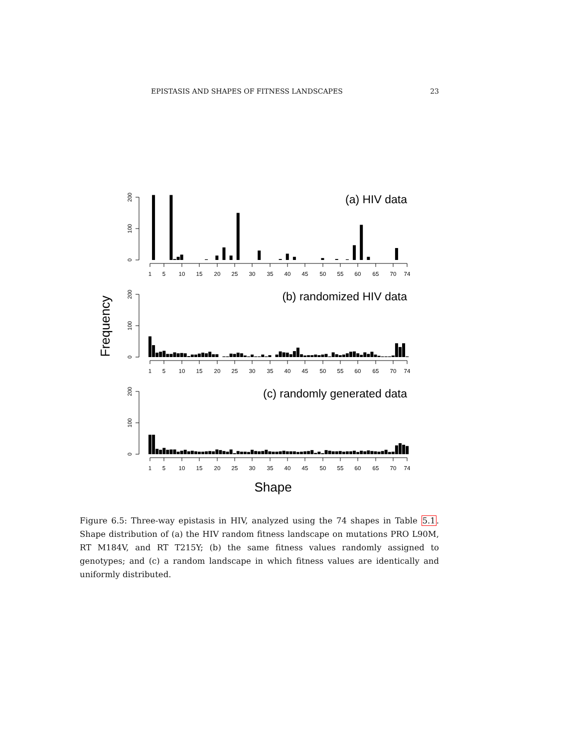EPISTASIS AND SHAPES OF FITNESS LANDSCAPES 23
(a) HIV data
(b) randomized HIV data
(c) randomly generated data
Frequency
Shape
200
100
0
200
100
0
200
100
0
1
5
10
15
20
25
30
35
40
45
50
55
60
65
70
74
1
5
10
15
20
25
30
35
40
45
50
55
60
65
70
74
1
5
10
15
20
25
30
35
40
45
50
55
60
65
70
74
Figure 6.5: Three-way epistasis in HIV, analyzed using the 74 shapes in Table 5.1. Shape distribution of (a) the HIV random fitness landscape on mutations PRO L90M, RT M184V, and RT T215Y; (b) the same fitness values randomly assigned to genotypes; and (c) a random landscape in which fitness values are identically and uniformly distributed.